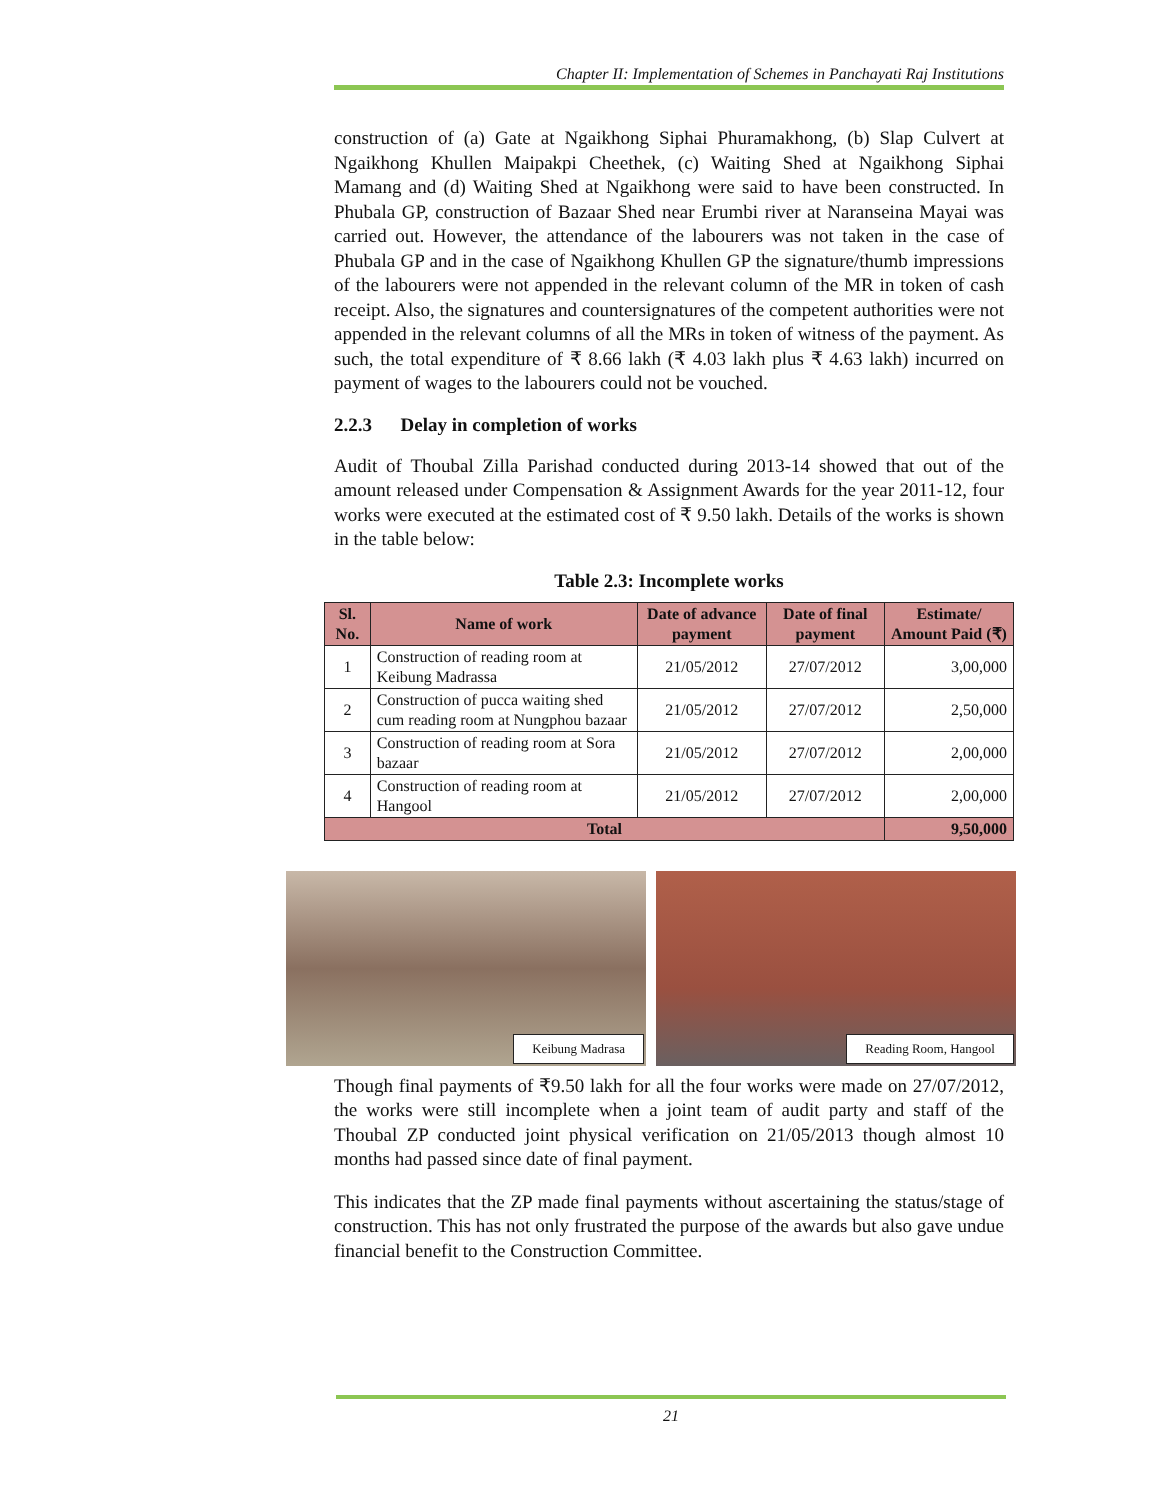Chapter II: Implementation of Schemes in Panchayati Raj Institutions
construction of (a) Gate at Ngaikhong Siphai Phuramakhong, (b) Slap Culvert at Ngaikhong Khullen Maipakpi Cheethek, (c) Waiting Shed at Ngaikhong Siphai Mamang and (d) Waiting Shed at Ngaikhong were said to have been constructed. In Phubala GP, construction of Bazaar Shed near Erumbi river at Naranseina Mayai was carried out. However, the attendance of the labourers was not taken in the case of Phubala GP and in the case of Ngaikhong Khullen GP the signature/thumb impressions of the labourers were not appended in the relevant column of the MR in token of cash receipt. Also, the signatures and countersignatures of the competent authorities were not appended in the relevant columns of all the MRs in token of witness of the payment. As such, the total expenditure of ₹ 8.66 lakh (₹ 4.03 lakh plus ₹ 4.63 lakh) incurred on payment of wages to the labourers could not be vouched.
2.2.3 Delay in completion of works
Audit of Thoubal Zilla Parishad conducted during 2013-14 showed that out of the amount released under Compensation & Assignment Awards for the year 2011-12, four works were executed at the estimated cost of ₹ 9.50 lakh. Details of the works is shown in the table below:
Table 2.3: Incomplete works
| Sl. No. | Name of work | Date of advance payment | Date of final payment | Estimate/ Amount Paid (₹) |
| --- | --- | --- | --- | --- |
| 1 | Construction of reading room at Keibung Madrassa | 21/05/2012 | 27/07/2012 | 3,00,000 |
| 2 | Construction of pucca waiting shed cum reading room at Nungphou bazaar | 21/05/2012 | 27/07/2012 | 2,50,000 |
| 3 | Construction of reading room at Sora bazaar | 21/05/2012 | 27/07/2012 | 2,00,000 |
| 4 | Construction of reading room at Hangool | 21/05/2012 | 27/07/2012 | 2,00,000 |
| Total | | | | 9,50,000 |
Keibung Madrasa
Reading Room, Hangool
Though final payments of ₹9.50 lakh for all the four works were made on 27/07/2012, the works were still incomplete when a joint team of audit party and staff of the Thoubal ZP conducted joint physical verification on 21/05/2013 though almost 10 months had passed since date of final payment.
This indicates that the ZP made final payments without ascertaining the status/stage of construction. This has not only frustrated the purpose of the awards but also gave undue financial benefit to the Construction Committee.
21